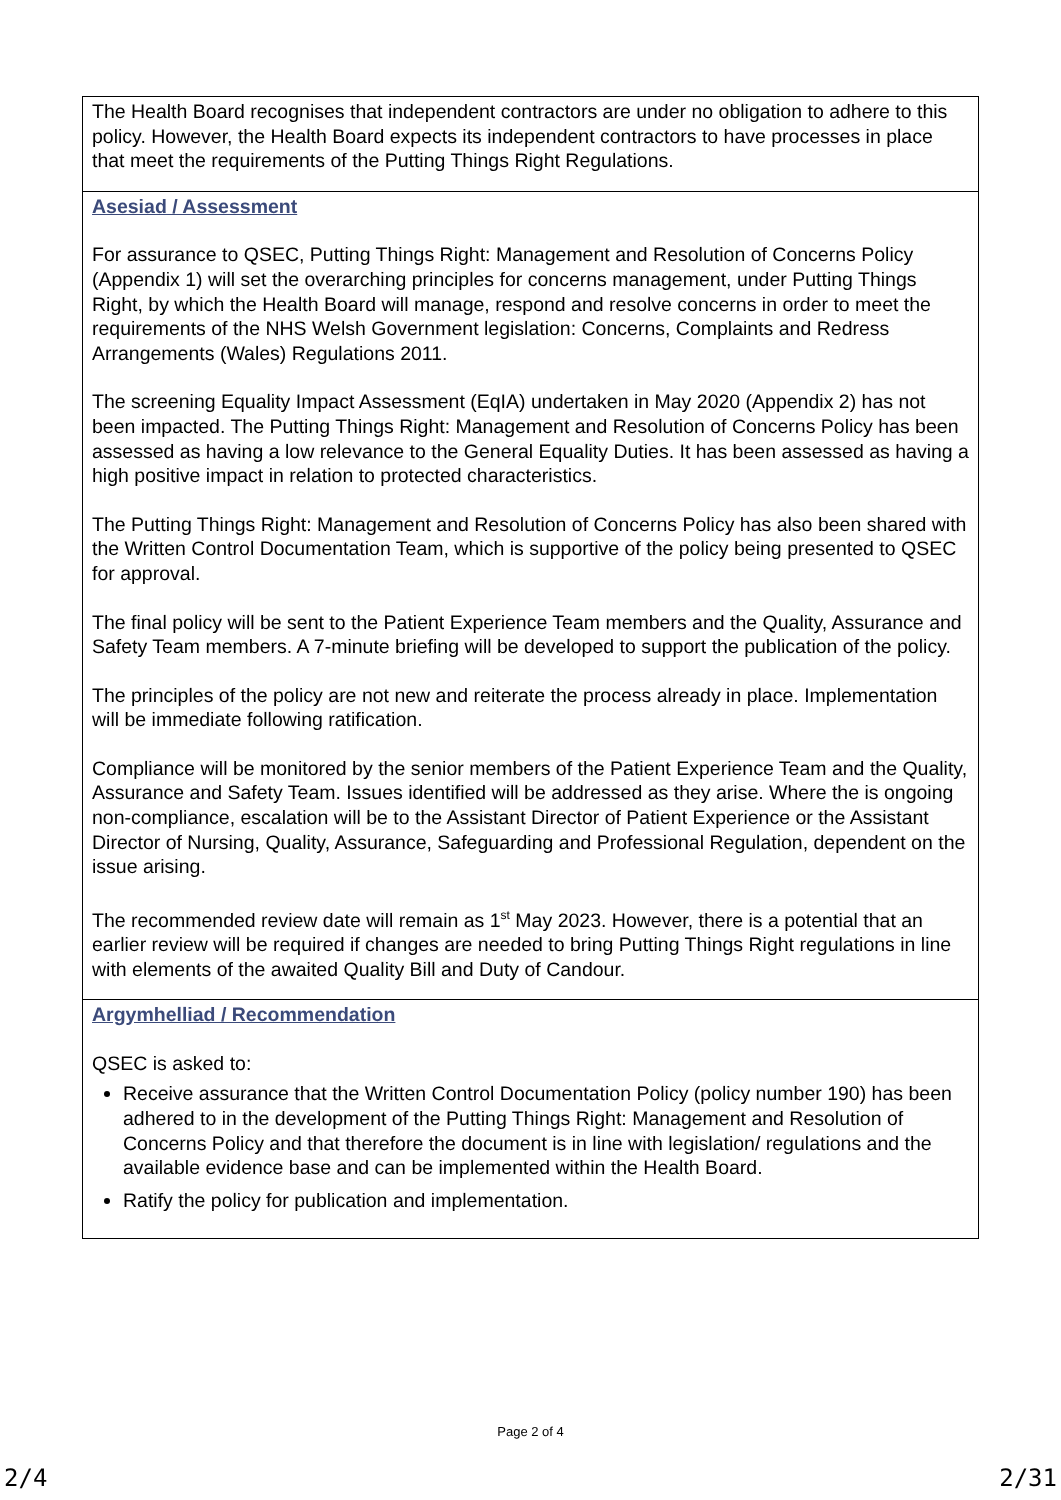| The Health Board recognises that independent contractors are under no obligation to adhere to this policy. However, the Health Board expects its independent contractors to have processes in place that meet the requirements of the Putting Things Right Regulations. |
| Asesiad / Assessment For assurance to QSEC, Putting Things Right: Management and Resolution of Concerns Policy (Appendix 1) will set the overarching principles for concerns management, under Putting Things Right, by which the Health Board will manage, respond and resolve concerns in order to meet the requirements of the NHS Welsh Government legislation: Concerns, Complaints and Redress Arrangements (Wales) Regulations 2011. The screening Equality Impact Assessment (EqIA) undertaken in May 2020 (Appendix 2) has not been impacted. The Putting Things Right: Management and Resolution of Concerns Policy has been assessed as having a low relevance to the General Equality Duties. It has been assessed as having a high positive impact in relation to protected characteristics. The Putting Things Right: Management and Resolution of Concerns Policy has also been shared with the Written Control Documentation Team, which is supportive of the policy being presented to QSEC for approval. The final policy will be sent to the Patient Experience Team members and the Quality, Assurance and Safety Team members. A 7-minute briefing will be developed to support the publication of the policy. The principles of the policy are not new and reiterate the process already in place. Implementation will be immediate following ratification. Compliance will be monitored by the senior members of the Patient Experience Team and the Quality, Assurance and Safety Team. Issues identified will be addressed as they arise. Where the is ongoing non-compliance, escalation will be to the Assistant Director of Patient Experience or the Assistant Director of Nursing, Quality, Assurance, Safeguarding and Professional Regulation, dependent on the issue arising. The recommended review date will remain as 1<sup>st</sup> May 2023. However, there is a potential that an earlier review will be required if changes are needed to bring Putting Things Right regulations in line with elements of the awaited Quality Bill and Duty of Candour. |
| Argymhelliad / Recommendation QSEC is asked to: Receive assurance that the Written Control Documentation Policy (policy number 190) has been adhered to in the development of the Putting Things Right: Management and Resolution of Concerns Policy and that therefore the document is in line with legislation/ regulations and the available evidence base and can be implemented within the Health Board. Ratify the policy for publication and implementation. |
Page 2 of 4
2/4 2/31